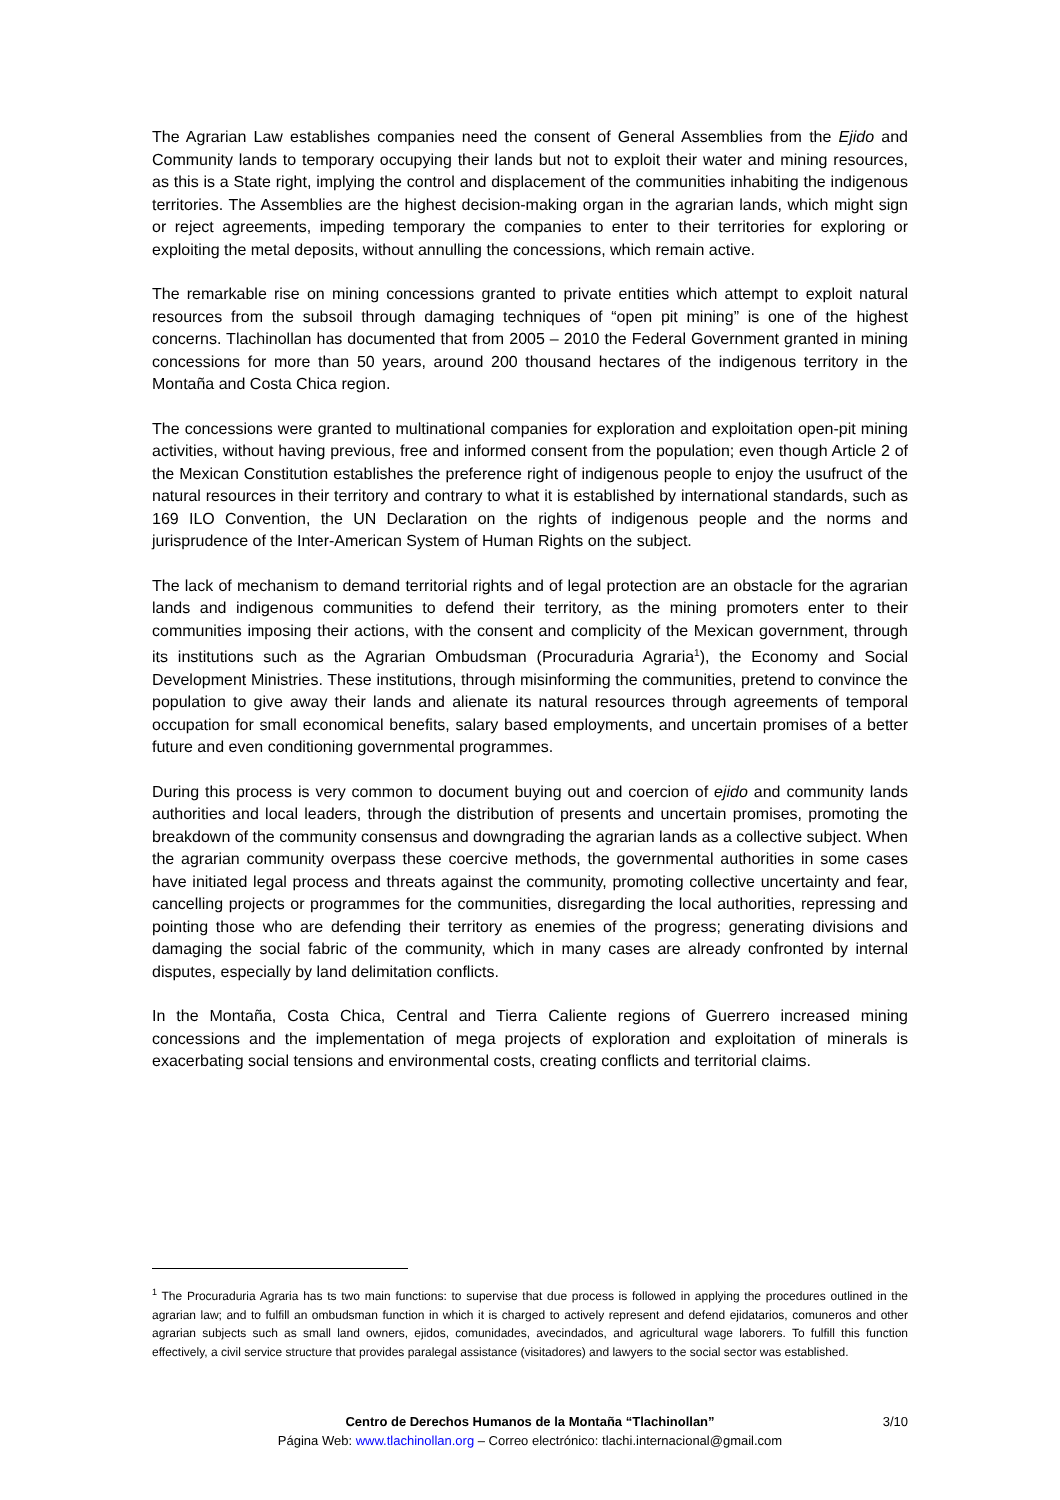The Agrarian Law establishes companies need the consent of General Assemblies from the Ejido and Community lands to temporary occupying their lands but not to exploit their water and mining resources, as this is a State right, implying the control and displacement of the communities inhabiting the indigenous territories. The Assemblies are the highest decision-making organ in the agrarian lands, which might sign or reject agreements, impeding temporary the companies to enter to their territories for exploring or exploiting the metal deposits, without annulling the concessions, which remain active.
The remarkable rise on mining concessions granted to private entities which attempt to exploit natural resources from the subsoil through damaging techniques of “open pit mining” is one of the highest concerns. Tlachinollan has documented that from 2005 – 2010 the Federal Government granted in mining concessions for more than 50 years, around 200 thousand hectares of the indigenous territory in the Montaña and Costa Chica region.
The concessions were granted to multinational companies for exploration and exploitation open-pit mining activities, without having previous, free and informed consent from the population; even though Article 2 of the Mexican Constitution establishes the preference right of indigenous people to enjoy the usufruct of the natural resources in their territory and contrary to what it is established by international standards, such as 169 ILO Convention, the UN Declaration on the rights of indigenous people and the norms and jurisprudence of the Inter-American System of Human Rights on the subject.
The lack of mechanism to demand territorial rights and of legal protection are an obstacle for the agrarian lands and indigenous communities to defend their territory, as the mining promoters enter to their communities imposing their actions, with the consent and complicity of the Mexican government, through its institutions such as the Agrarian Ombudsman (Procuraduria Agraria<sup>1</sup>), the Economy and Social Development Ministries. These institutions, through misinforming the communities, pretend to convince the population to give away their lands and alienate its natural resources through agreements of temporal occupation for small economical benefits, salary based employments, and uncertain promises of a better future and even conditioning governmental programmes.
During this process is very common to document buying out and coercion of ejido and community lands authorities and local leaders, through the distribution of presents and uncertain promises, promoting the breakdown of the community consensus and downgrading the agrarian lands as a collective subject. When the agrarian community overpass these coercive methods, the governmental authorities in some cases have initiated legal process and threats against the community, promoting collective uncertainty and fear, cancelling projects or programmes for the communities, disregarding the local authorities, repressing and pointing those who are defending their territory as enemies of the progress; generating divisions and damaging the social fabric of the community, which in many cases are already confronted by internal disputes, especially by land delimitation conflicts.
In the Montaña, Costa Chica, Central and Tierra Caliente regions of Guerrero increased mining concessions and the implementation of mega projects of exploration and exploitation of minerals is exacerbating social tensions and environmental costs, creating conflicts and territorial claims.
<sup>1</sup> The Procuraduria Agraria has ts two main functions: to supervise that due process is followed in applying the procedures outlined in the agrarian law; and to fulfill an ombudsman function in which it is charged to actively represent and defend ejidatarios, comuneros and other agrarian subjects such as small land owners, ejidos, comunidades, avecindados, and agricultural wage laborers. To fulfill this function effectively, a civil service structure that provides paralegal assistance (visitadores) and lawyers to the social sector was established.
Centro de Derechos Humanos de la Montaña “Tlachinollan” 3/10
Página Web: www.tlachinollan.org – Correo electrónico: tlachi.internacional@gmail.com